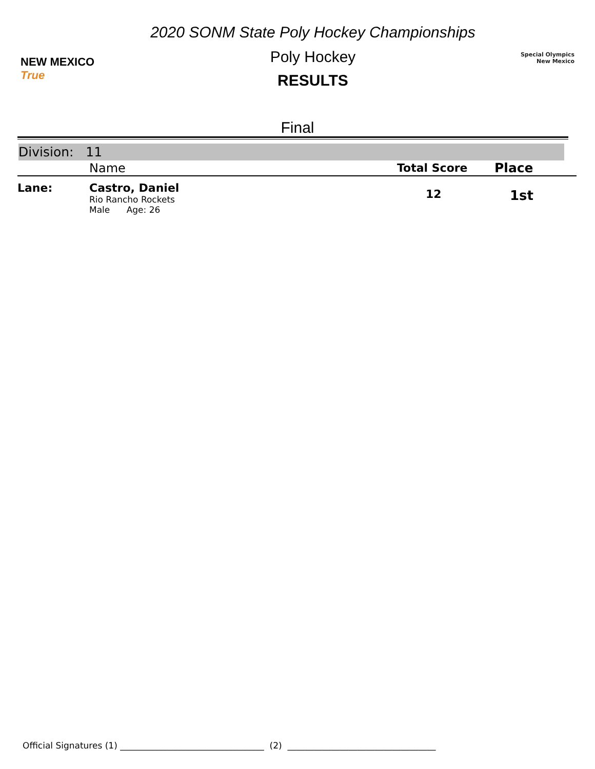NEW MEXICO True
2020 SONM State Poly Hockey Championships
Poly Hockey
RESULTS
Special Olympics
New Mexico
Final
Division: 11
| | Name | Total Score | Place |
| --- | --- | --- | --- |
| Lane: | Castro, Daniel Rio Rancho Rockets Male Age: 26 | 12 | 1st |
Official Signatures (1) _________________________________ (2) __________________________________